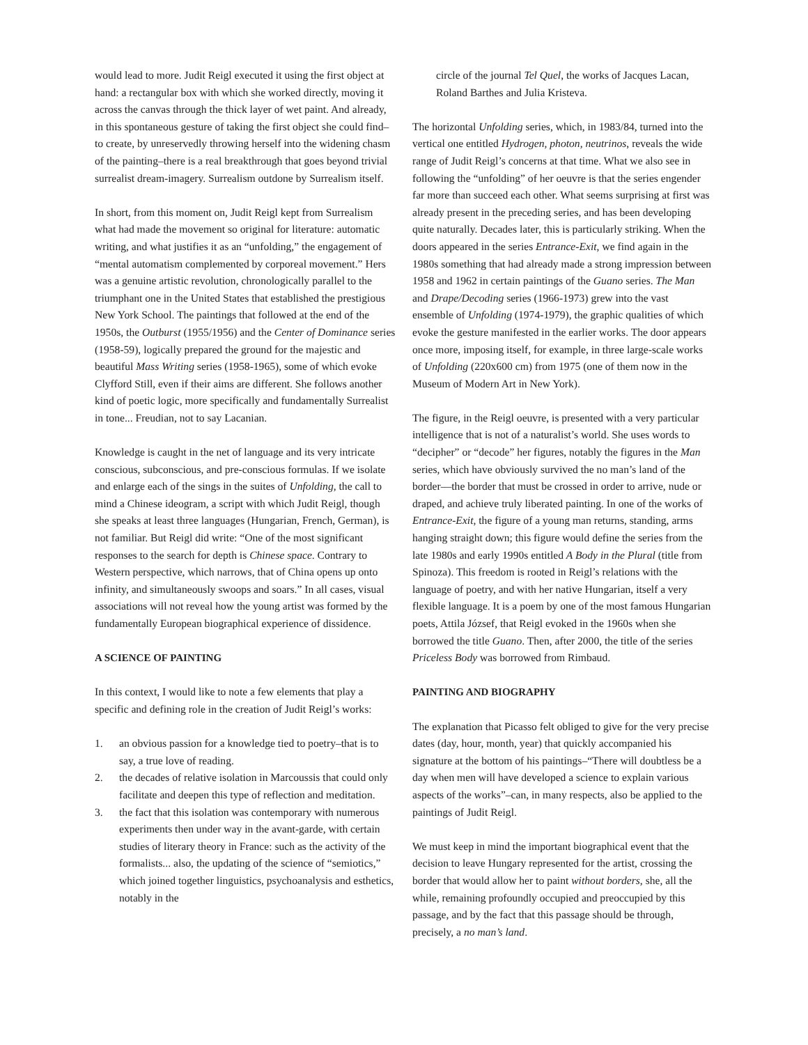would lead to more. Judit Reigl executed it using the first object at hand: a rectangular box with which she worked directly, moving it across the canvas through the thick layer of wet paint. And already, in this spontaneous gesture of taking the first object she could find–to create, by unreservedly throwing herself into the widening chasm of the painting–there is a real breakthrough that goes beyond trivial surrealist dream-imagery. Surrealism outdone by Surrealism itself.
In short, from this moment on, Judit Reigl kept from Surrealism what had made the movement so original for literature: automatic writing, and what justifies it as an “unfolding,” the engagement of “mental automatism complemented by corporeal movement.” Hers was a genuine artistic revolution, chronologically parallel to the triumphant one in the United States that established the prestigious New York School. The paintings that followed at the end of the 1950s, the Outburst (1955/1956) and the Center of Dominance series (1958-59), logically prepared the ground for the majestic and beautiful Mass Writing series (1958-1965), some of which evoke Clyfford Still, even if their aims are different. She follows another kind of poetic logic, more specifically and fundamentally Surrealist in tone... Freudian, not to say Lacanian.
Knowledge is caught in the net of language and its very intricate conscious, subconscious, and pre-conscious formulas. If we isolate and enlarge each of the sings in the suites of Unfolding, the call to mind a Chinese ideogram, a script with which Judit Reigl, though she speaks at least three languages (Hungarian, French, German), is not familiar. But Reigl did write: “One of the most significant responses to the search for depth is Chinese space. Contrary to Western perspective, which narrows, that of China opens up onto infinity, and simultaneously swoops and soars.” In all cases, visual associations will not reveal how the young artist was formed by the fundamentally European biographical experience of dissidence.
A SCIENCE OF PAINTING
In this context, I would like to note a few elements that play a specific and defining role in the creation of Judit Reigl’s works:
1. an obvious passion for a knowledge tied to poetry–that is to say, a true love of reading.
2. the decades of relative isolation in Marcoussis that could only facilitate and deepen this type of reflection and meditation.
3. the fact that this isolation was contemporary with numerous experiments then under way in the avant-garde, with certain studies of literary theory in France: such as the activity of the formalists... also, the updating of the science of “semiotics,” which joined together linguistics, psychoanalysis and esthetics, notably in the
circle of the journal Tel Quel, the works of Jacques Lacan, Roland Barthes and Julia Kristeva.
The horizontal Unfolding series, which, in 1983/84, turned into the vertical one entitled Hydrogen, photon, neutrinos, reveals the wide range of Judit Reigl’s concerns at that time. What we also see in following the “unfolding” of her oeuvre is that the series engender far more than succeed each other. What seems surprising at first was already present in the preceding series, and has been developing quite naturally. Decades later, this is particularly striking. When the doors appeared in the series Entrance-Exit, we find again in the 1980s something that had already made a strong impression between 1958 and 1962 in certain paintings of the Guano series. The Man and Drape/Decoding series (1966-1973) grew into the vast ensemble of Unfolding (1974-1979), the graphic qualities of which evoke the gesture manifested in the earlier works. The door appears once more, imposing itself, for example, in three large-scale works of Unfolding (220x600 cm) from 1975 (one of them now in the Museum of Modern Art in New York).
The figure, in the Reigl oeuvre, is presented with a very particular intelligence that is not of a naturalist’s world. She uses words to “decipher” or “decode” her figures, notably the figures in the Man series, which have obviously survived the no man’s land of the border—the border that must be crossed in order to arrive, nude or draped, and achieve truly liberated painting. In one of the works of Entrance-Exit, the figure of a young man returns, standing, arms hanging straight down; this figure would define the series from the late 1980s and early 1990s entitled A Body in the Plural (title from Spinoza). This freedom is rooted in Reigl’s relations with the language of poetry, and with her native Hungarian, itself a very flexible language. It is a poem by one of the most famous Hungarian poets, Attila József, that Reigl evoked in the 1960s when she borrowed the title Guano. Then, after 2000, the title of the series Priceless Body was borrowed from Rimbaud.
PAINTING AND BIOGRAPHY
The explanation that Picasso felt obliged to give for the very precise dates (day, hour, month, year) that quickly accompanied his signature at the bottom of his paintings–“There will doubtless be a day when men will have developed a science to explain various aspects of the works”–can, in many respects, also be applied to the paintings of Judit Reigl.
We must keep in mind the important biographical event that the decision to leave Hungary represented for the artist, crossing the border that would allow her to paint without borders, she, all the while, remaining profoundly occupied and preoccupied by this passage, and by the fact that this passage should be through, precisely, a no man’s land.